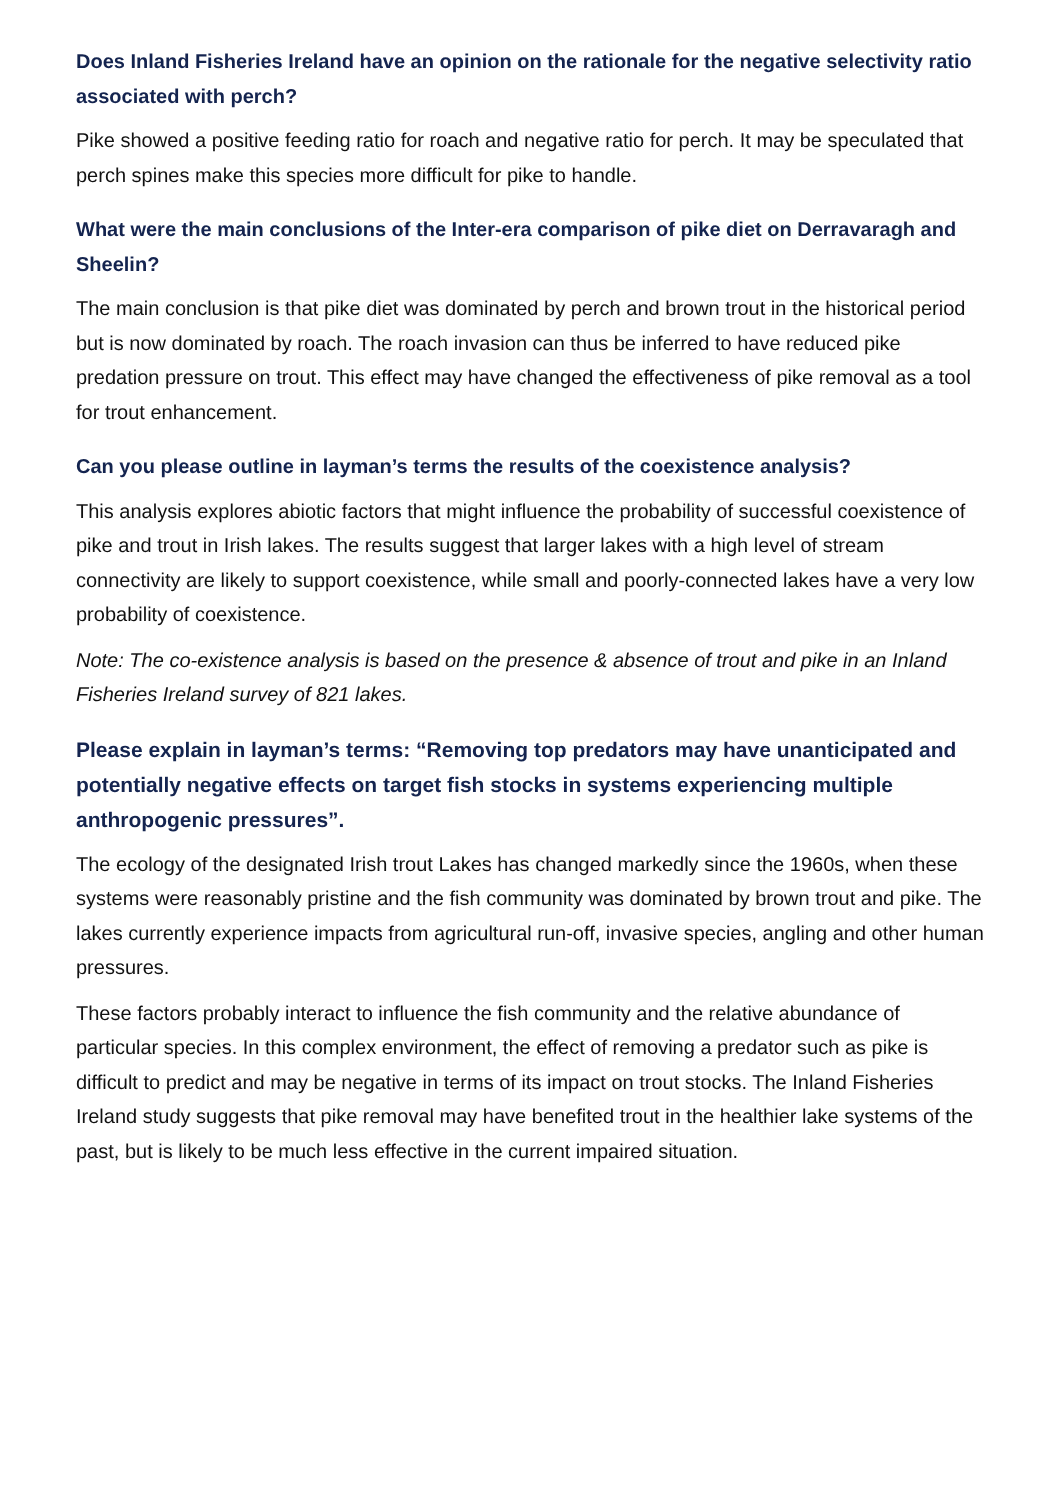Does Inland Fisheries Ireland have an opinion on the rationale for the negative selectivity ratio associated with perch?
Pike showed a positive feeding ratio for roach and negative ratio for perch. It may be speculated that perch spines make this species more difficult for pike to handle.
What were the main conclusions of the Inter-era comparison of pike diet on Derravaragh and Sheelin?
The main conclusion is that pike diet was dominated by perch and brown trout in the historical period but is now dominated by roach. The roach invasion can thus be inferred to have reduced pike predation pressure on trout. This effect may have changed the effectiveness of pike removal as a tool for trout enhancement.
Can you please outline in layman’s terms the results of the coexistence analysis?
This analysis explores abiotic factors that might influence the probability of successful coexistence of pike and trout in Irish lakes. The results suggest that larger lakes with a high level of stream connectivity are likely to support coexistence, while small and poorly-connected lakes have a very low probability of coexistence.
Note: The co-existence analysis is based on the presence & absence of trout and pike in an Inland Fisheries Ireland survey of 821 lakes.
Please explain in layman’s terms: “Removing top predators may have unanticipated and potentially negative effects on target fish stocks in systems experiencing multiple anthropogenic pressures”.
The ecology of the designated Irish trout Lakes has changed markedly since the 1960s, when these systems were reasonably pristine and the fish community was dominated by brown trout and pike. The lakes currently experience impacts from agricultural run-off, invasive species, angling and other human pressures.
These factors probably interact to influence the fish community and the relative abundance of particular species. In this complex environment, the effect of removing a predator such as pike is difficult to predict and may be negative in terms of its impact on trout stocks. The Inland Fisheries Ireland study suggests that pike removal may have benefited trout in the healthier lake systems of the past, but is likely to be much less effective in the current impaired situation.